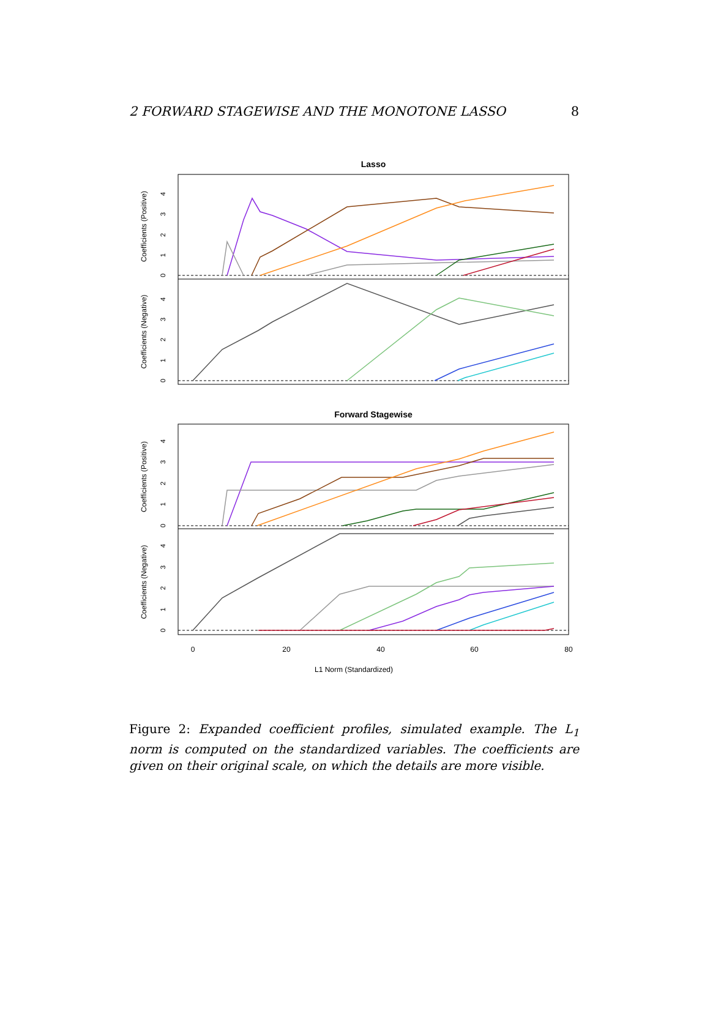2 FORWARD STAGEWISE AND THE MONOTONE LASSO 8
Lasso
Coefficients (Positive)
Coefficients (Negative)
Forward Stagewise
Coefficients (Positive)
Coefficients (Negative)
0
20
40
60
80
L1 Norm (Standardized)
0
1
2
3
4
0
1
2
3
4
0
1
2
3
4
0
1
2
3
4
Figure 2: Expanded coefficient profiles, simulated example. The L<sub>1</sub> norm is computed on the standardized variables. The coefficients are given on their original scale, on which the details are more visible.